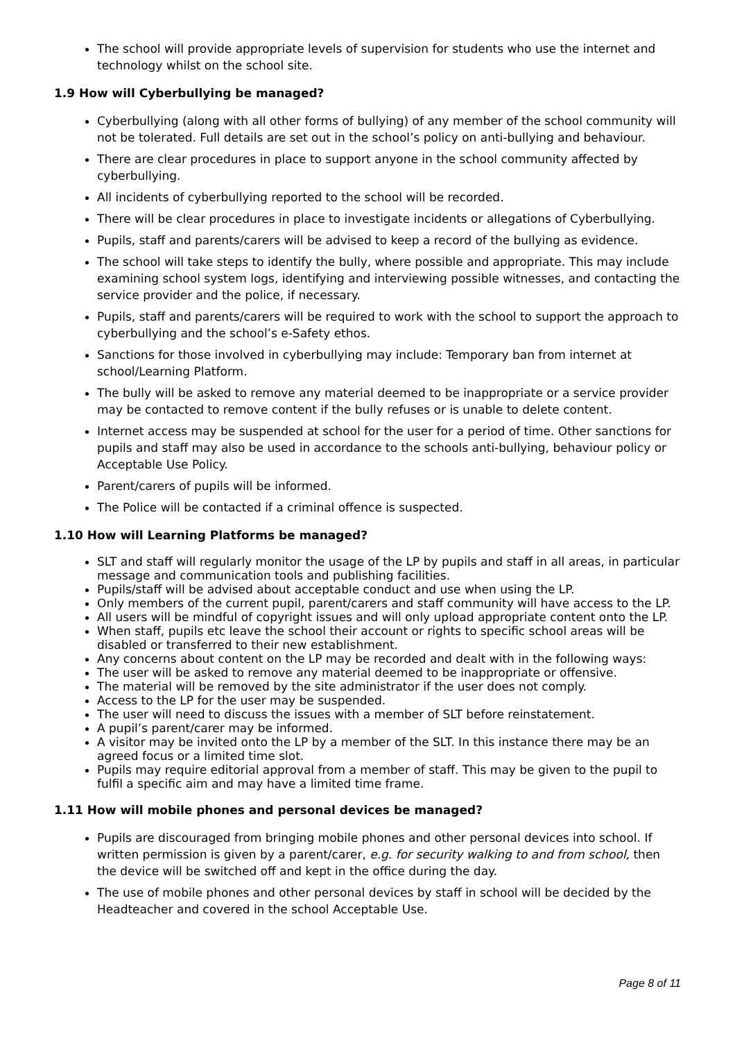The school will provide appropriate levels of supervision for students who use the internet and technology whilst on the school site.
1.9 How will Cyberbullying be managed?
Cyberbullying (along with all other forms of bullying) of any member of the school community will not be tolerated. Full details are set out in the school’s policy on anti-bullying and behaviour.
There are clear procedures in place to support anyone in the school community affected by cyberbullying.
All incidents of cyberbullying reported to the school will be recorded.
There will be clear procedures in place to investigate incidents or allegations of Cyberbullying.
Pupils, staff and parents/carers will be advised to keep a record of the bullying as evidence.
The school will take steps to identify the bully, where possible and appropriate. This may include examining school system logs, identifying and interviewing possible witnesses, and contacting the service provider and the police, if necessary.
Pupils, staff and parents/carers will be required to work with the school to support the approach to cyberbullying and the school’s e-Safety ethos.
Sanctions for those involved in cyberbullying may include: Temporary ban from internet at school/Learning Platform.
The bully will be asked to remove any material deemed to be inappropriate or a service provider may be contacted to remove content if the bully refuses or is unable to delete content.
Internet access may be suspended at school for the user for a period of time. Other sanctions for pupils and staff may also be used in accordance to the schools anti-bullying, behaviour policy or Acceptable Use Policy.
Parent/carers of pupils will be informed.
The Police will be contacted if a criminal offence is suspected.
1.10 How will Learning Platforms be managed?
SLT and staff will regularly monitor the usage of the LP by pupils and staff in all areas, in particular message and communication tools and publishing facilities.
Pupils/staff will be advised about acceptable conduct and use when using the LP.
Only members of the current pupil, parent/carers and staff community will have access to the LP.
All users will be mindful of copyright issues and will only upload appropriate content onto the LP.
When staff, pupils etc leave the school their account or rights to specific school areas will be disabled or transferred to their new establishment.
Any concerns about content on the LP may be recorded and dealt with in the following ways:
The user will be asked to remove any material deemed to be inappropriate or offensive.
The material will be removed by the site administrator if the user does not comply.
Access to the LP for the user may be suspended.
The user will need to discuss the issues with a member of SLT before reinstatement.
A pupil’s parent/carer may be informed.
A visitor may be invited onto the LP by a member of the SLT. In this instance there may be an agreed focus or a limited time slot.
Pupils may require editorial approval from a member of staff. This may be given to the pupil to fulfil a specific aim and may have a limited time frame.
1.11 How will mobile phones and personal devices be managed?
Pupils are discouraged from bringing mobile phones and other personal devices into school. If written permission is given by a parent/carer, e.g. for security walking to and from school, then the device will be switched off and kept in the office during the day.
The use of mobile phones and other personal devices by staff in school will be decided by the Headteacher and covered in the school Acceptable Use.
Page 8 of 11